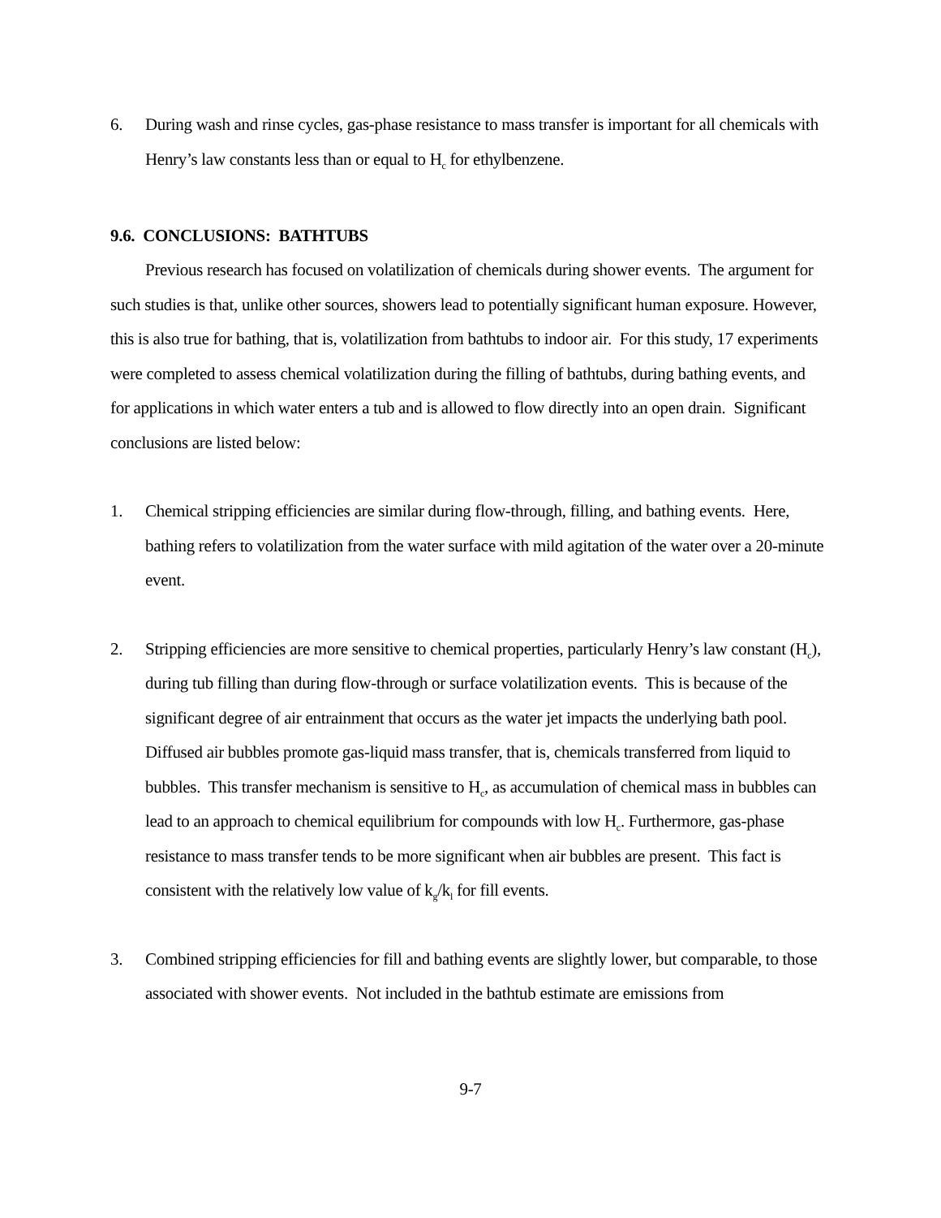6. During wash and rinse cycles, gas-phase resistance to mass transfer is important for all chemicals with Henry’s law constants less than or equal to H<sub>c</sub> for ethylbenzene.
9.6. CONCLUSIONS: BATHTUBS
Previous research has focused on volatilization of chemicals during shower events. The argument for such studies is that, unlike other sources, showers lead to potentially significant human exposure. However, this is also true for bathing, that is, volatilization from bathtubs to indoor air. For this study, 17 experiments were completed to assess chemical volatilization during the filling of bathtubs, during bathing events, and for applications in which water enters a tub and is allowed to flow directly into an open drain. Significant conclusions are listed below:
1. Chemical stripping efficiencies are similar during flow-through, filling, and bathing events. Here, bathing refers to volatilization from the water surface with mild agitation of the water over a 20-minute event.
2. Stripping efficiencies are more sensitive to chemical properties, particularly Henry’s law constant (H<sub>c</sub>), during tub filling than during flow-through or surface volatilization events. This is because of the significant degree of air entrainment that occurs as the water jet impacts the underlying bath pool. Diffused air bubbles promote gas-liquid mass transfer, that is, chemicals transferred from liquid to bubbles. This transfer mechanism is sensitive to H<sub>c</sub>, as accumulation of chemical mass in bubbles can lead to an approach to chemical equilibrium for compounds with low H<sub>c</sub>. Furthermore, gas-phase resistance to mass transfer tends to be more significant when air bubbles are present. This fact is consistent with the relatively low value of k<sub>g</sub>/k<sub>l</sub> for fill events.
3. Combined stripping efficiencies for fill and bathing events are slightly lower, but comparable, to those associated with shower events. Not included in the bathtub estimate are emissions from
9-7